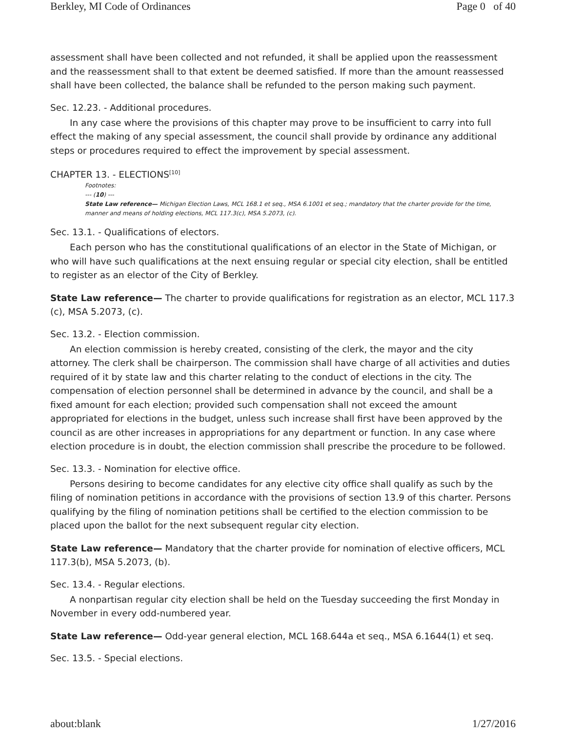Berkley, MI Code of Ordinances Page 0 of 40
assessment shall have been collected and not refunded, it shall be applied upon the reassessment and the reassessment shall to that extent be deemed satisfied. If more than the amount reassessed shall have been collected, the balance shall be refunded to the person making such payment.
Sec. 12.23. - Additional procedures.
In any case where the provisions of this chapter may prove to be insufficient to carry into full effect the making of any special assessment, the council shall provide by ordinance any additional steps or procedures required to effect the improvement by special assessment.
CHAPTER 13. - ELECTIONS<sup>[10]</sup>
Footnotes:
--- (10) ---
State Law reference— Michigan Election Laws, MCL 168.1 et seq., MSA 6.1001 et seq.; mandatory that the charter provide for the time, manner and means of holding elections, MCL 117.3(c), MSA 5.2073, (c).
Sec. 13.1. - Qualifications of electors.
Each person who has the constitutional qualifications of an elector in the State of Michigan, or who will have such qualifications at the next ensuing regular or special city election, shall be entitled to register as an elector of the City of Berkley.
State Law reference— The charter to provide qualifications for registration as an elector, MCL 117.3 (c), MSA 5.2073, (c).
Sec. 13.2. - Election commission.
An election commission is hereby created, consisting of the clerk, the mayor and the city attorney. The clerk shall be chairperson. The commission shall have charge of all activities and duties required of it by state law and this charter relating to the conduct of elections in the city. The compensation of election personnel shall be determined in advance by the council, and shall be a fixed amount for each election; provided such compensation shall not exceed the amount appropriated for elections in the budget, unless such increase shall first have been approved by the council as are other increases in appropriations for any department or function. In any case where election procedure is in doubt, the election commission shall prescribe the procedure to be followed.
Sec. 13.3. - Nomination for elective office.
Persons desiring to become candidates for any elective city office shall qualify as such by the filing of nomination petitions in accordance with the provisions of section 13.9 of this charter. Persons qualifying by the filing of nomination petitions shall be certified to the election commission to be placed upon the ballot for the next subsequent regular city election.
State Law reference— Mandatory that the charter provide for nomination of elective officers, MCL 117.3(b), MSA 5.2073, (b).
Sec. 13.4. - Regular elections.
A nonpartisan regular city election shall be held on the Tuesday succeeding the first Monday in November in every odd-numbered year.
State Law reference— Odd-year general election, MCL 168.644a et seq., MSA 6.1644(1) et seq.
Sec. 13.5. - Special elections.
about:blank 1/27/2016